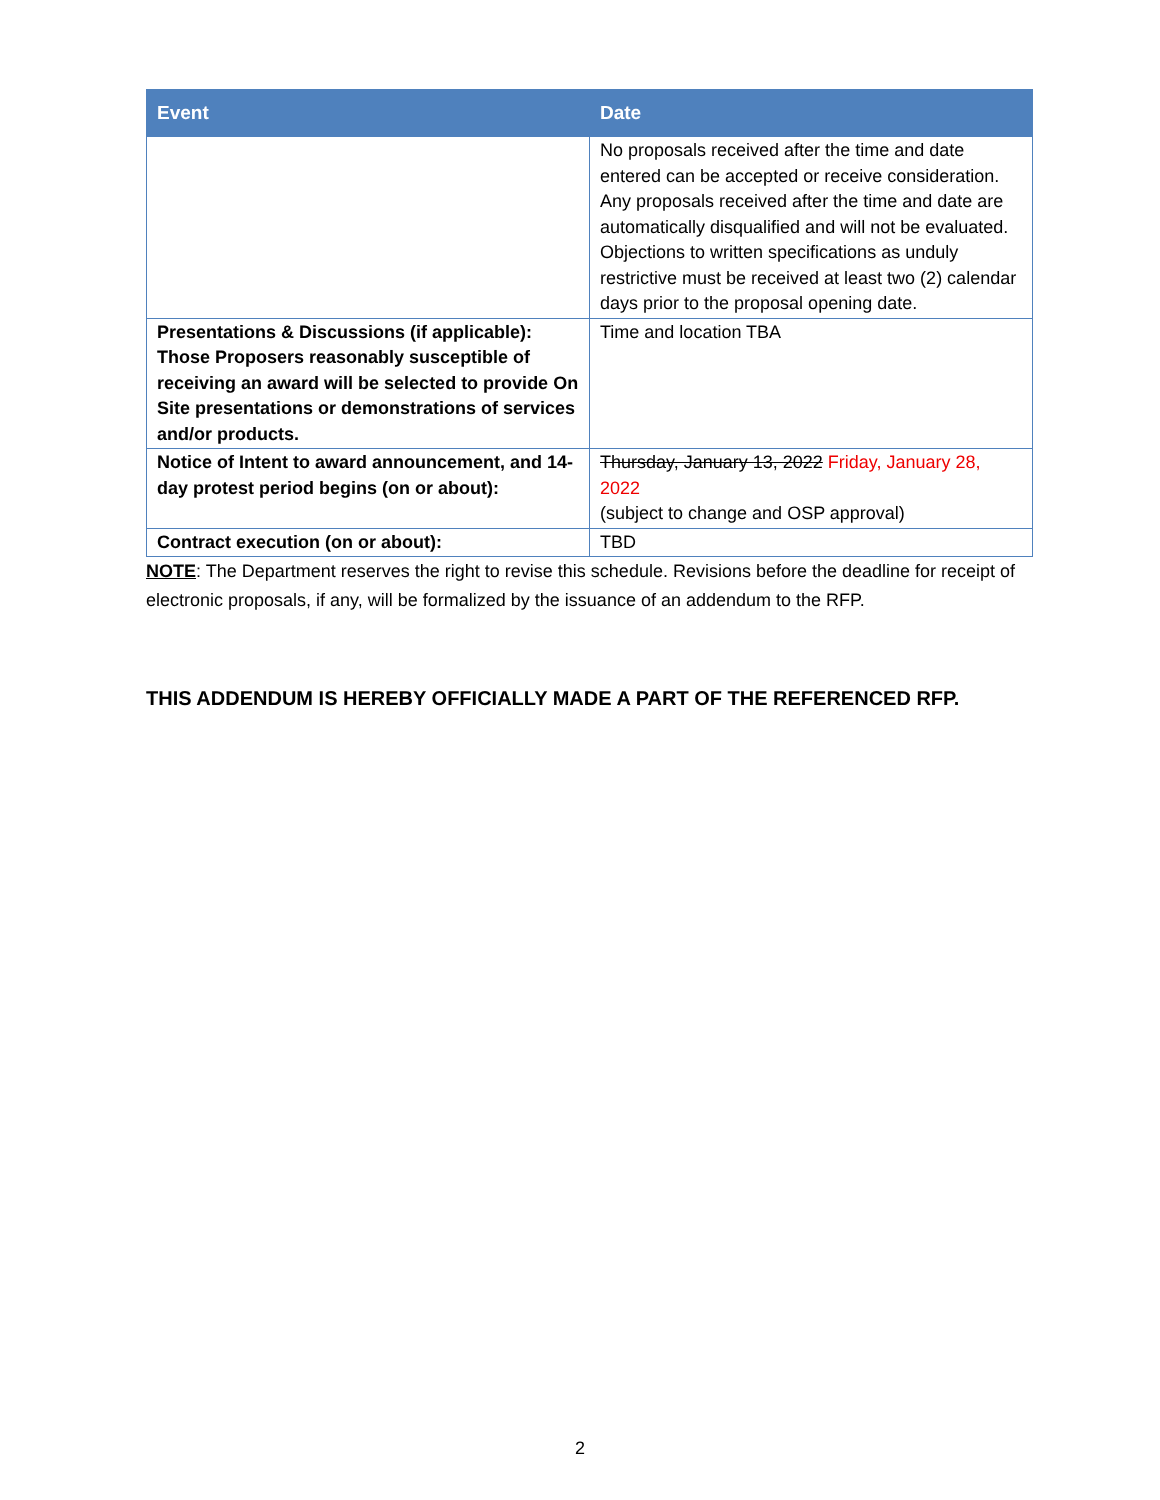| Event | Date |
| --- | --- |
| | No proposals received after the time and date entered can be accepted or receive consideration. Any proposals received after the time and date are automatically disqualified and will not be evaluated. Objections to written specifications as unduly restrictive must be received at least two (2) calendar days prior to the proposal opening date. |
| Presentations & Discussions (if applicable): Those Proposers reasonably susceptible of receiving an award will be selected to provide On Site presentations or demonstrations of services and/or products. | Time and location TBA |
| Notice of Intent to award announcement, and 14-day protest period begins (on or about): | Thursday, January 13, 2022 Friday, January 28, 2022 (subject to change and OSP approval) |
| Contract execution (on or about): | TBD |
NOTE: The Department reserves the right to revise this schedule. Revisions before the deadline for receipt of electronic proposals, if any, will be formalized by the issuance of an addendum to the RFP.
THIS ADDENDUM IS HEREBY OFFICIALLY MADE A PART OF THE REFERENCED RFP.
2